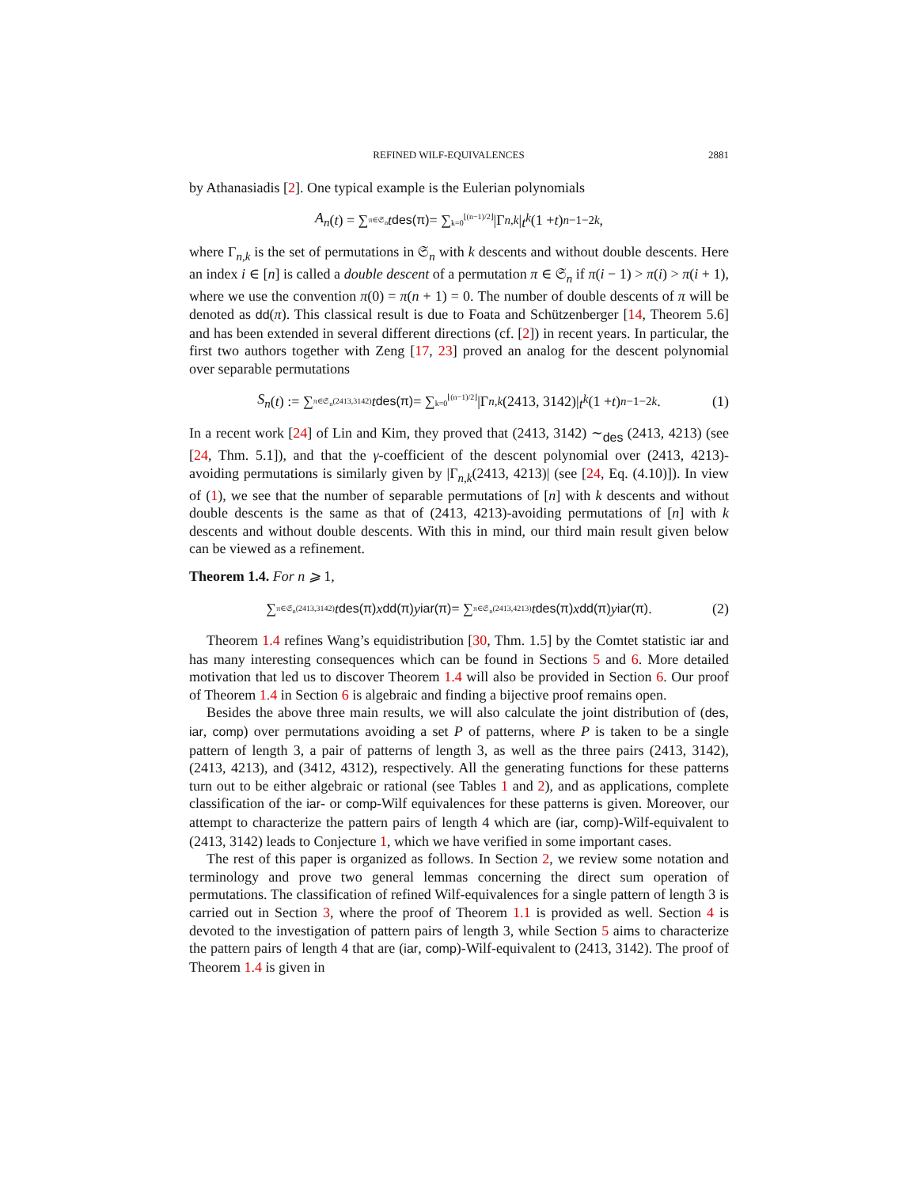REFINED WILF-EQUIVALENCES 2881
by Athanasiadis [2]. One typical example is the Eulerian polynomials
A<sub>n</sub> (t) = ∑<sub>π∈𝔖<sub>n</sub></sub> t<sup>des(π)</sup> = ∑<sub>k=0</sub><sup>⌊(n−1)/2⌋</sup> |Γ<sub>n,k</sub> | t<sup>k</sup> (1 + t)<sup>n−1−2k</sup>,
where Γ<sub>n,k</sub> is the set of permutations in 𝔖<sub>n</sub> with k descents and without double descents. Here an index i ∈ [n] is called a double descent of a permutation π ∈ 𝔖<sub>n</sub> if π(i − 1) > π(i) > π(i + 1), where we use the convention π(0) = π(n + 1) = 0. The number of double descents of π will be denoted as dd(π). This classical result is due to Foata and Schützenberger [14, Theorem 5.6] and has been extended in several different directions (cf. [2]) in recent years. In particular, the first two authors together with Zeng [17, 23] proved an analog for the descent polynomial over separable permutations
S<sub>n</sub> (t) := ∑<sub>π∈𝔖<sub>n</sub>(2413,3142)</sub> t<sup>des(π)</sup> = ∑<sub>k=0</sub><sup>⌊(n−1)/2⌋</sup> |Γ<sub>n,k</sub> (2413, 3142)| t<sup>k</sup> (1 + t)<sup>n−1−2k</sup>. (1)
In a recent work [24] of Lin and Kim, they proved that (2413, 3142) ∼<sub>des</sub> (2413, 4213) (see [24, Thm. 5.1]), and that the γ-coefficient of the descent polynomial over (2413, 4213)-avoiding permutations is similarly given by |Γ<sub>n,k</sub>(2413, 4213)| (see [24, Eq. (4.10)]). In view of (1), we see that the number of separable permutations of [n] with k descents and without double descents is the same as that of (2413, 4213)-avoiding permutations of [n] with k descents and without double descents. With this in mind, our third main result given below can be viewed as a refinement.
Theorem 1.4. For n ⩾ 1,
∑<sub>π∈𝔖<sub>n</sub>(2413,3142)</sub> t<sup>des(π)</sup> x<sup>dd(π)</sup> y<sup>iar(π)</sup> = ∑<sub>π∈𝔖<sub>n</sub>(2413,4213)</sub> t<sup>des(π)</sup> x<sup>dd(π)</sup> y<sup>iar(π)</sup>. (2)
Theorem 1.4 refines Wang’s equidistribution [30, Thm. 1.5] by the Comtet statistic iar and has many interesting consequences which can be found in Sections 5 and 6. More detailed motivation that led us to discover Theorem 1.4 will also be provided in Section 6. Our proof of Theorem 1.4 in Section 6 is algebraic and finding a bijective proof remains open.
Besides the above three main results, we will also calculate the joint distribution of (des, iar, comp) over permutations avoiding a set P of patterns, where P is taken to be a single pattern of length 3, a pair of patterns of length 3, as well as the three pairs (2413, 3142), (2413, 4213), and (3412, 4312), respectively. All the generating functions for these patterns turn out to be either algebraic or rational (see Tables 1 and 2), and as applications, complete classification of the iar- or comp-Wilf equivalences for these patterns is given. Moreover, our attempt to characterize the pattern pairs of length 4 which are (iar, comp)-Wilf-equivalent to (2413, 3142) leads to Conjecture 1, which we have verified in some important cases.
The rest of this paper is organized as follows. In Section 2, we review some notation and terminology and prove two general lemmas concerning the direct sum operation of permutations. The classification of refined Wilf-equivalences for a single pattern of length 3 is carried out in Section 3, where the proof of Theorem 1.1 is provided as well. Section 4 is devoted to the investigation of pattern pairs of length 3, while Section 5 aims to characterize the pattern pairs of length 4 that are (iar, comp)-Wilf-equivalent to (2413, 3142). The proof of Theorem 1.4 is given in